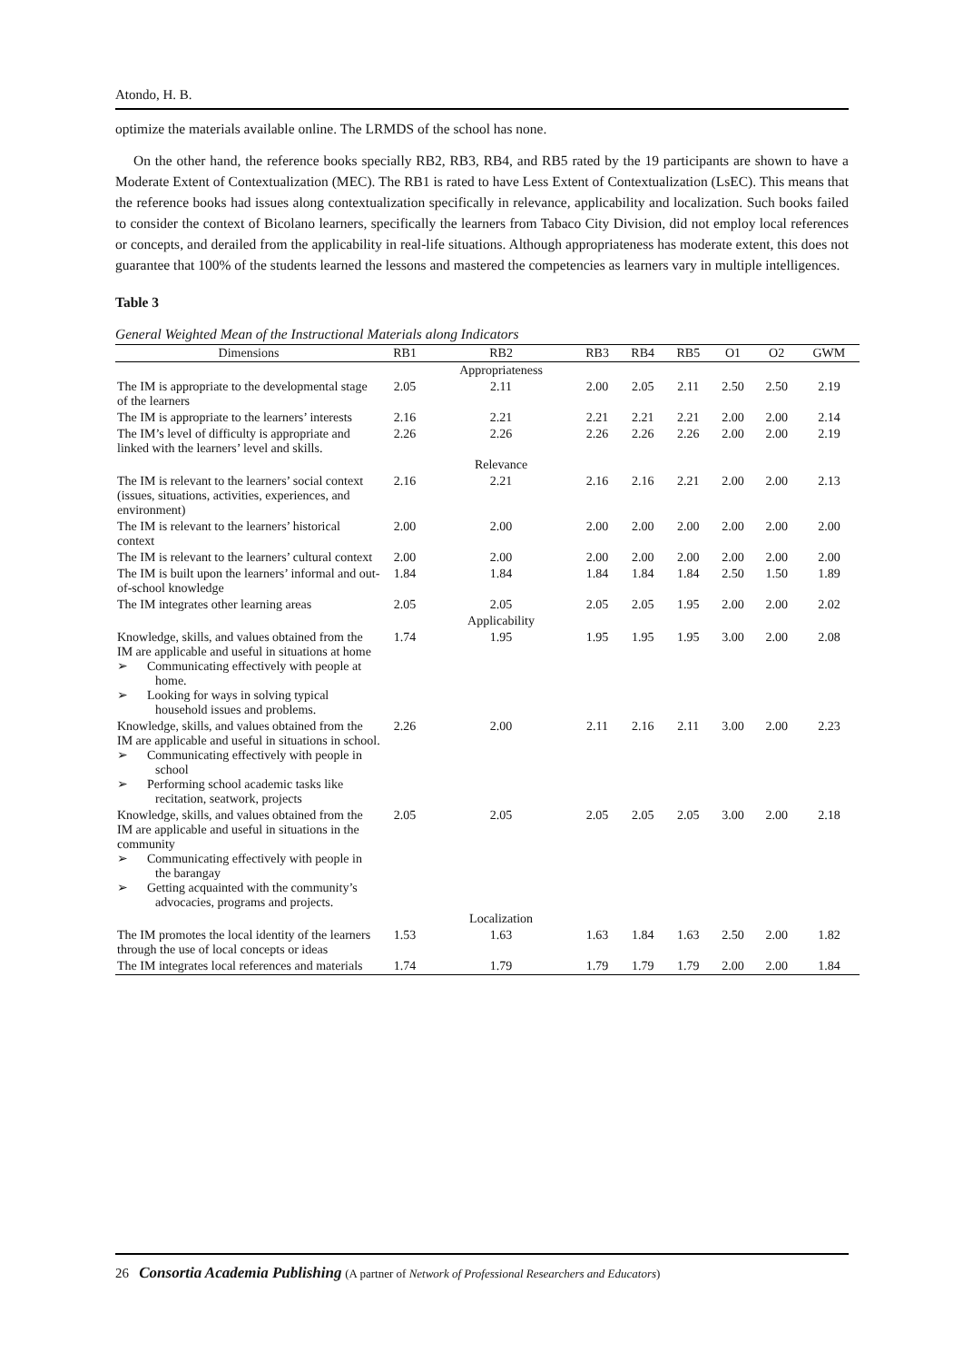Atondo, H. B.
optimize the materials available online. The LRMDS of the school has none.
On the other hand, the reference books specially RB2, RB3, RB4, and RB5 rated by the 19 participants are shown to have a Moderate Extent of Contextualization (MEC). The RB1 is rated to have Less Extent of Contextualization (LsEC). This means that the reference books had issues along contextualization specifically in relevance, applicability and localization. Such books failed to consider the context of Bicolano learners, specifically the learners from Tabaco City Division, did not employ local references or concepts, and derailed from the applicability in real-life situations. Although appropriateness has moderate extent, this does not guarantee that 100% of the students learned the lessons and mastered the competencies as learners vary in multiple intelligences.
Table 3
General Weighted Mean of the Instructional Materials along Indicators
| Dimensions | RB1 | RB2 | RB3 | RB4 | RB5 | O1 | O2 | GWM |
| --- | --- | --- | --- | --- | --- | --- | --- | --- |
| | | Appropriateness | | | | | | |
| The IM is appropriate to the developmental stage of the learners | 2.05 | 2.11 | 2.00 | 2.05 | 2.11 | 2.50 | 2.50 | 2.19 |
| The IM is appropriate to the learners’ interests | 2.16 | 2.21 | 2.21 | 2.21 | 2.21 | 2.00 | 2.00 | 2.14 |
| The IM’s level of difficulty is appropriate and linked with the learners’ level and skills. | 2.26 | 2.26 | 2.26 | 2.26 | 2.26 | 2.00 | 2.00 | 2.19 |
| | | Relevance | | | | | | |
| The IM is relevant to the learners’ social context (issues, situations, activities, experiences, and environment) | 2.16 | 2.21 | 2.16 | 2.16 | 2.21 | 2.00 | 2.00 | 2.13 |
| The IM is relevant to the learners’ historical context | 2.00 | 2.00 | 2.00 | 2.00 | 2.00 | 2.00 | 2.00 | 2.00 |
| The IM is relevant to the learners’ cultural context | 2.00 | 2.00 | 2.00 | 2.00 | 2.00 | 2.00 | 2.00 | 2.00 |
| The IM is built upon the learners’ informal and out-of-school knowledge | 1.84 | 1.84 | 1.84 | 1.84 | 1.84 | 2.50 | 1.50 | 1.89 |
| The IM integrates other learning areas | 2.05 | 2.05 | 2.05 | 2.05 | 1.95 | 2.00 | 2.00 | 2.02 |
| | | Applicability | | | | | | |
| Knowledge, skills, and values obtained from the IM are applicable and useful in situations at home ➢ Communicating effectively with people at home. ➢ Looking for ways in solving typical household issues and problems. | 1.74 | 1.95 | 1.95 | 1.95 | 1.95 | 3.00 | 2.00 | 2.08 |
| Knowledge, skills, and values obtained from the IM are applicable and useful in situations in school. ➢ Communicating effectively with people in school ➢ Performing school academic tasks like recitation, seatwork, projects | 2.26 | 2.00 | 2.11 | 2.16 | 2.11 | 3.00 | 2.00 | 2.23 |
| Knowledge, skills, and values obtained from the IM are applicable and useful in situations in the community ➢ Communicating effectively with people in the barangay ➢ Getting acquainted with the community’s advocacies, programs and projects. | 2.05 | 2.05 | 2.05 | 2.05 | 2.05 | 3.00 | 2.00 | 2.18 |
| | | Localization | | | | | | |
| The IM promotes the local identity of the learners through the use of local concepts or ideas | 1.53 | 1.63 | 1.63 | 1.84 | 1.63 | 2.50 | 2.00 | 1.82 |
| The IM integrates local references and materials | 1.74 | 1.79 | 1.79 | 1.79 | 1.79 | 2.00 | 2.00 | 1.84 |
26 Consortia Academia Publishing (A partner of Network of Professional Researchers and Educators)